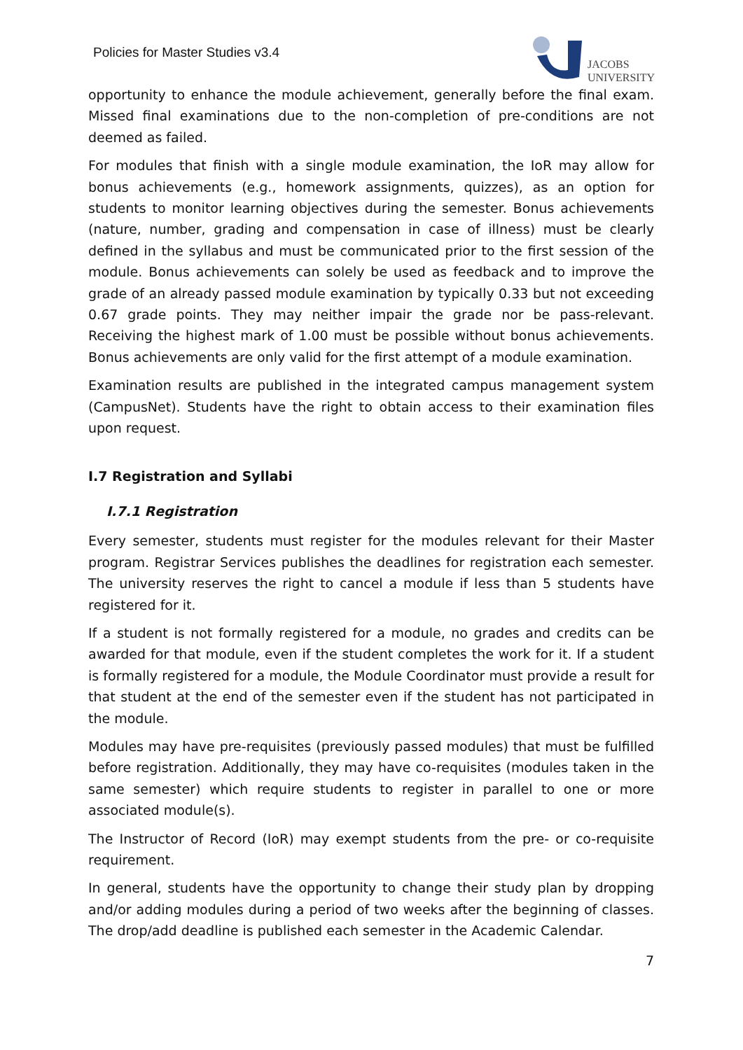Policies for Master Studies v3.4
JACOBS
UNIVERSITY
opportunity to enhance the module achievement, generally before the final exam. Missed final examinations due to the non-completion of pre-conditions are not deemed as failed.
For modules that finish with a single module examination, the IoR may allow for bonus achievements (e.g., homework assignments, quizzes), as an option for students to monitor learning objectives during the semester. Bonus achievements (nature, number, grading and compensation in case of illness) must be clearly defined in the syllabus and must be communicated prior to the first session of the module. Bonus achievements can solely be used as feedback and to improve the grade of an already passed module examination by typically 0.33 but not exceeding 0.67 grade points. They may neither impair the grade nor be pass-relevant. Receiving the highest mark of 1.00 must be possible without bonus achievements. Bonus achievements are only valid for the first attempt of a module examination.
Examination results are published in the integrated campus management system (CampusNet). Students have the right to obtain access to their examination files upon request.
I.7 Registration and Syllabi
I.7.1 Registration
Every semester, students must register for the modules relevant for their Master program. Registrar Services publishes the deadlines for registration each semester. The university reserves the right to cancel a module if less than 5 students have registered for it.
If a student is not formally registered for a module, no grades and credits can be awarded for that module, even if the student completes the work for it. If a student is formally registered for a module, the Module Coordinator must provide a result for that student at the end of the semester even if the student has not participated in the module.
Modules may have pre-requisites (previously passed modules) that must be fulfilled before registration. Additionally, they may have co-requisites (modules taken in the same semester) which require students to register in parallel to one or more associated module(s).
The Instructor of Record (IoR) may exempt students from the pre- or co-requisite requirement.
In general, students have the opportunity to change their study plan by dropping and/or adding modules during a period of two weeks after the beginning of classes. The drop/add deadline is published each semester in the Academic Calendar.
7